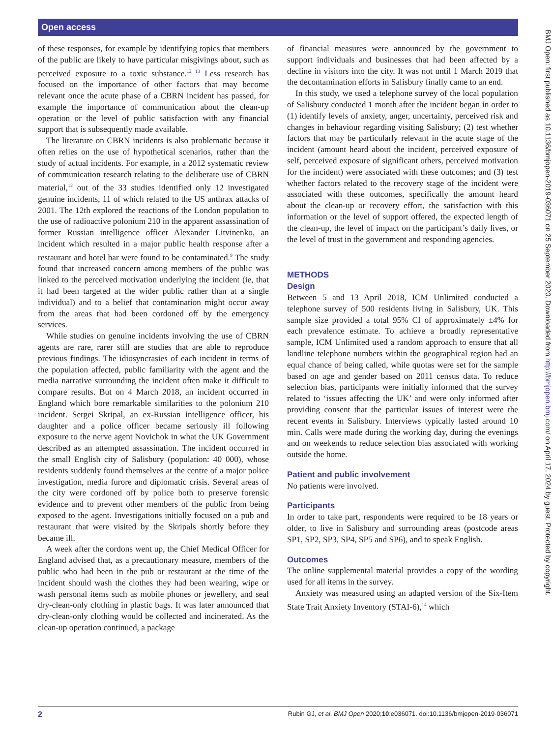Open access
BMJ Open: first published as 10.1136/bmjopen-2019-036071 on 25 September 2020. Downloaded from http://bmjopen.bmj.com/ on April 17, 2024 by guest. Protected by copyright.
of these responses, for example by identifying topics that members of the public are likely to have particular misgivings about, such as perceived exposure to a toxic substance.<sup>12 13</sup> Less research has focused on the importance of other factors that may become relevant once the acute phase of a CBRN incident has passed, for example the importance of communication about the clean-up operation or the level of public satisfaction with any financial support that is subsequently made available.
The literature on CBRN incidents is also problematic because it often relies on the use of hypothetical scenarios, rather than the study of actual incidents. For example, in a 2012 systematic review of communication research relating to the deliberate use of CBRN material,<sup>12</sup> out of the 33 studies identified only 12 investigated genuine incidents, 11 of which related to the US anthrax attacks of 2001. The 12th explored the reactions of the London population to the use of radioactive polonium 210 in the apparent assassination of former Russian intelligence officer Alexander Litvinenko, an incident which resulted in a major public health response after a restaurant and hotel bar were found to be contaminated.<sup>9</sup> The study found that increased concern among members of the public was linked to the perceived motivation underlying the incident (ie, that it had been targeted at the wider public rather than at a single individual) and to a belief that contamination might occur away from the areas that had been cordoned off by the emergency services.
While studies on genuine incidents involving the use of CBRN agents are rare, rarer still are studies that are able to reproduce previous findings. The idiosyncrasies of each incident in terms of the population affected, public familiarity with the agent and the media narrative surrounding the incident often make it difficult to compare results. But on 4 March 2018, an incident occurred in England which bore remarkable similarities to the polonium 210 incident. Sergei Skripal, an ex-Russian intelligence officer, his daughter and a police officer became seriously ill following exposure to the nerve agent Novichok in what the UK Government described as an attempted assassination. The incident occurred in the small English city of Salisbury (population: 40 000), whose residents suddenly found themselves at the centre of a major police investigation, media furore and diplomatic crisis. Several areas of the city were cordoned off by police both to preserve forensic evidence and to prevent other members of the public from being exposed to the agent. Investigations initially focused on a pub and restaurant that were visited by the Skripals shortly before they became ill.
A week after the cordons went up, the Chief Medical Officer for England advised that, as a precautionary measure, members of the public who had been in the pub or restaurant at the time of the incident should wash the clothes they had been wearing, wipe or wash personal items such as mobile phones or jewellery, and seal dry-clean-only clothing in plastic bags. It was later announced that dry-clean-only clothing would be collected and incinerated. As the clean-up operation continued, a package
of financial measures were announced by the government to support individuals and businesses that had been affected by a decline in visitors into the city. It was not until 1 March 2019 that the decontamination efforts in Salisbury finally came to an end.
In this study, we used a telephone survey of the local population of Salisbury conducted 1 month after the incident began in order to (1) identify levels of anxiety, anger, uncertainty, perceived risk and changes in behaviour regarding visiting Salisbury; (2) test whether factors that may be particularly relevant in the acute stage of the incident (amount heard about the incident, perceived exposure of self, perceived exposure of significant others, perceived motivation for the incident) were associated with these outcomes; and (3) test whether factors related to the recovery stage of the incident were associated with these outcomes, specifically the amount heard about the clean-up or recovery effort, the satisfaction with this information or the level of support offered, the expected length of the clean-up, the level of impact on the participant’s daily lives, or the level of trust in the government and responding agencies.
METHODS
Design
Between 5 and 13 April 2018, ICM Unlimited conducted a telephone survey of 500 residents living in Salisbury, UK. This sample size provided a total 95% CI of approximately ±4% for each prevalence estimate. To achieve a broadly representative sample, ICM Unlimited used a random approach to ensure that all landline telephone numbers within the geographical region had an equal chance of being called, while quotas were set for the sample based on age and gender based on 2011 census data. To reduce selection bias, participants were initially informed that the survey related to ‘issues affecting the UK’ and were only informed after providing consent that the particular issues of interest were the recent events in Salisbury. Interviews typically lasted around 10 min. Calls were made during the working day, during the evenings and on weekends to reduce selection bias associated with working outside the home.
Patient and public involvement
No patients were involved.
Participants
In order to take part, respondents were required to be 18 years or older, to live in Salisbury and surrounding areas (postcode areas SP1, SP2, SP3, SP4, SP5 and SP6), and to speak English.
Outcomes
The online supplemental material provides a copy of the wording used for all items in the survey.
Anxiety was measured using an adapted version of the Six-Item State Trait Anxiety Inventory (STAI-6),<sup>14</sup> which
2 Rubin GJ, et al. BMJ Open 2020;10:e036071. doi:10.1136/bmjopen-2019-036071